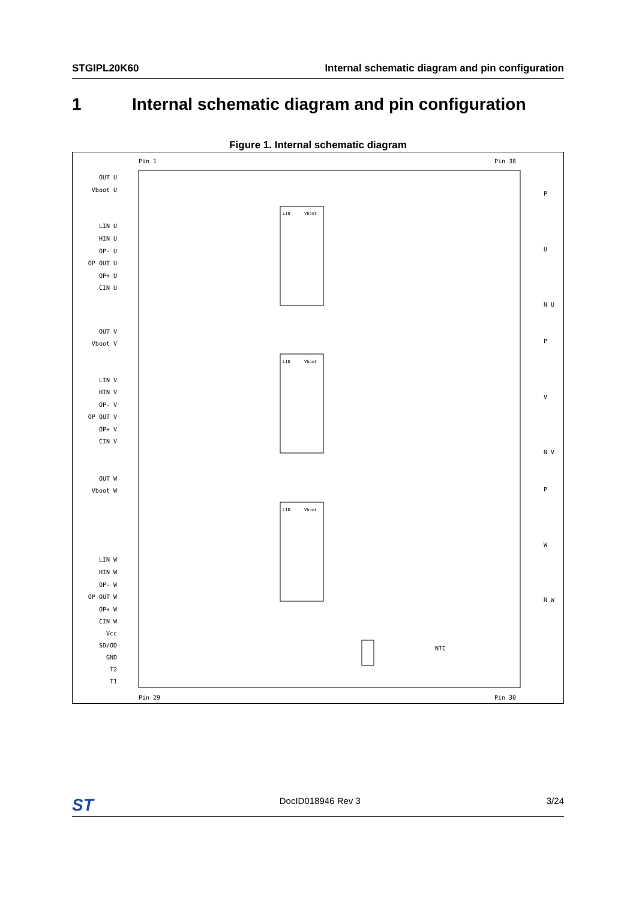STGIPL20K60 Internal schematic diagram and pin configuration
1 Internal schematic diagram and pin configuration
Figure 1. Internal schematic diagram
Pin 1
Pin 38
Pin 29
Pin 30
OUT U
Vboot U
LIN U
HIN U
OP- U
OP OUT U
OP+ U
CIN U
OUT V
Vboot V
LIN V
HIN V
OP- V
OP OUT V
OP+ V
CIN V
OUT W
Vboot W
LIN W
HIN W
OP- W
OP OUT W
OP+ W
CIN W
Vcc
SD/OD
GND
T2
T1
P
U
N U
P
V
N V
P
W
N W
NTC
LIN
Vboot
LIN
Vboot
LIN
Vboot
ST DocID018946 Rev 3 3/24